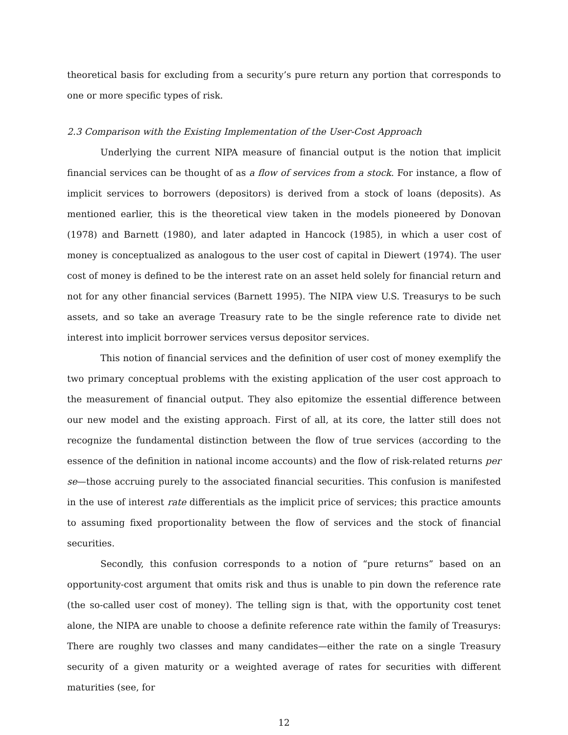theoretical basis for excluding from a security’s pure return any portion that corresponds to one or more specific types of risk.
2.3 Comparison with the Existing Implementation of the User-Cost Approach
Underlying the current NIPA measure of financial output is the notion that implicit financial services can be thought of as a flow of services from a stock. For instance, a flow of implicit services to borrowers (depositors) is derived from a stock of loans (deposits). As mentioned earlier, this is the theoretical view taken in the models pioneered by Donovan (1978) and Barnett (1980), and later adapted in Hancock (1985), in which a user cost of money is conceptualized as analogous to the user cost of capital in Diewert (1974). The user cost of money is defined to be the interest rate on an asset held solely for financial return and not for any other financial services (Barnett 1995). The NIPA view U.S. Treasurys to be such assets, and so take an average Treasury rate to be the single reference rate to divide net interest into implicit borrower services versus depositor services.
This notion of financial services and the definition of user cost of money exemplify the two primary conceptual problems with the existing application of the user cost approach to the measurement of financial output. They also epitomize the essential difference between our new model and the existing approach. First of all, at its core, the latter still does not recognize the fundamental distinction between the flow of true services (according to the essence of the definition in national income accounts) and the flow of risk-related returns per se—those accruing purely to the associated financial securities. This confusion is manifested in the use of interest rate differentials as the implicit price of services; this practice amounts to assuming fixed proportionality between the flow of services and the stock of financial securities.
Secondly, this confusion corresponds to a notion of “pure returns” based on an opportunity-cost argument that omits risk and thus is unable to pin down the reference rate (the so-called user cost of money). The telling sign is that, with the opportunity cost tenet alone, the NIPA are unable to choose a definite reference rate within the family of Treasurys: There are roughly two classes and many candidates—either the rate on a single Treasury security of a given maturity or a weighted average of rates for securities with different maturities (see, for
12